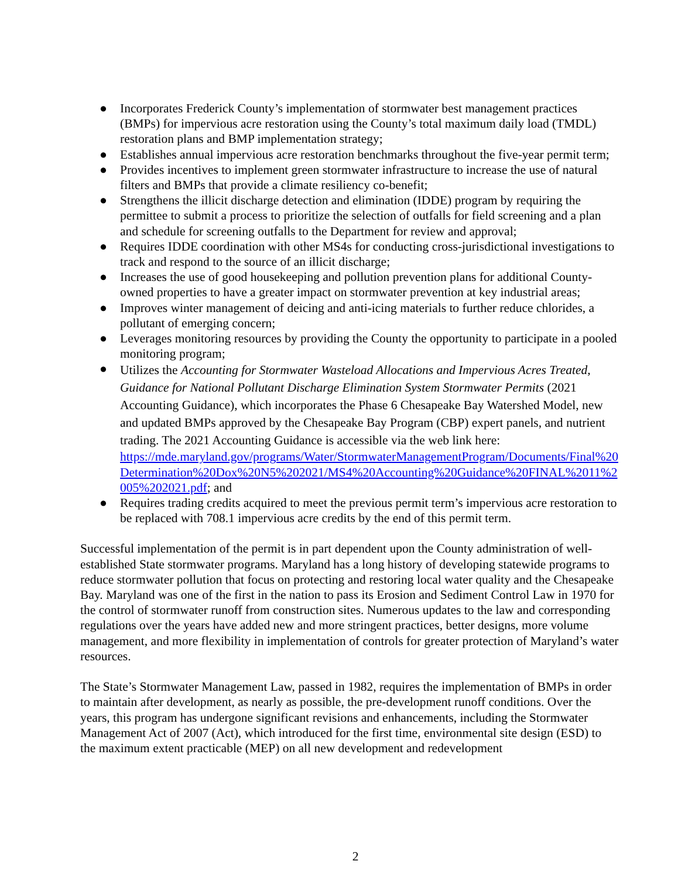● Incorporates Frederick County’s implementation of stormwater best management practices (BMPs) for impervious acre restoration using the County’s total maximum daily load (TMDL) restoration plans and BMP implementation strategy;
● Establishes annual impervious acre restoration benchmarks throughout the five-year permit term;
● Provides incentives to implement green stormwater infrastructure to increase the use of natural filters and BMPs that provide a climate resiliency co-benefit;
● Strengthens the illicit discharge detection and elimination (IDDE) program by requiring the permittee to submit a process to prioritize the selection of outfalls for field screening and a plan and schedule for screening outfalls to the Department for review and approval;
● Requires IDDE coordination with other MS4s for conducting cross-jurisdictional investigations to track and respond to the source of an illicit discharge;
● Increases the use of good housekeeping and pollution prevention plans for additional County-owned properties to have a greater impact on stormwater prevention at key industrial areas;
● Improves winter management of deicing and anti-icing materials to further reduce chlorides, a pollutant of emerging concern;
● Leverages monitoring resources by providing the County the opportunity to participate in a pooled monitoring program;
●
Utilizes the Accounting for Stormwater Wasteload Allocations and Impervious Acres Treated, Guidance for National Pollutant Discharge Elimination System Stormwater Permits (2021 Accounting Guidance), which incorporates the Phase 6 Chesapeake Bay Watershed Model, new and updated BMPs approved by the Chesapeake Bay Program (CBP) expert panels, and nutrient trading. The 2021 Accounting Guidance is accessible via the web link here:
https://mde.maryland.gov/programs/Water/StormwaterManagementProgram/Documents/Final%20Determination%20Dox%20N5%202021/MS4%20Accounting%20Guidance%20FINAL%2011%2005%202021.pdf; and
● Requires trading credits acquired to meet the previous permit term’s impervious acre restoration to be replaced with 708.1 impervious acre credits by the end of this permit term.
Successful implementation of the permit is in part dependent upon the County administration of well-established State stormwater programs. Maryland has a long history of developing statewide programs to reduce stormwater pollution that focus on protecting and restoring local water quality and the Chesapeake Bay. Maryland was one of the first in the nation to pass its Erosion and Sediment Control Law in 1970 for the control of stormwater runoff from construction sites. Numerous updates to the law and corresponding regulations over the years have added new and more stringent practices, better designs, more volume management, and more flexibility in implementation of controls for greater protection of Maryland’s water resources.
The State’s Stormwater Management Law, passed in 1982, requires the implementation of BMPs in order to maintain after development, as nearly as possible, the pre-development runoff conditions. Over the years, this program has undergone significant revisions and enhancements, including the Stormwater Management Act of 2007 (Act), which introduced for the first time, environmental site design (ESD) to the maximum extent practicable (MEP) on all new development and redevelopment
2